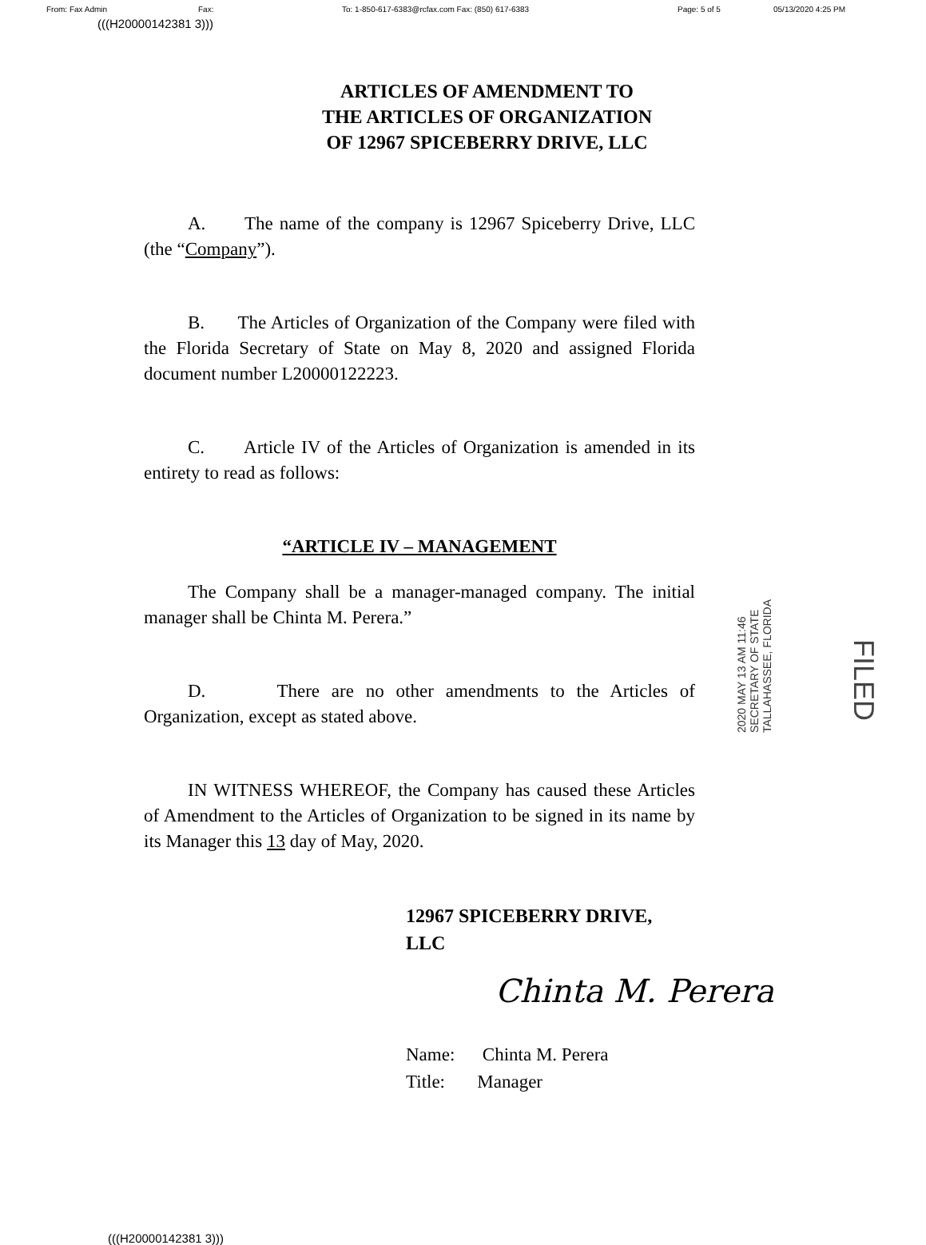From: Fax Admin Fax: To: 1-850-617-6383@rcfax.com Fax: (850) 617-6383 Page: 5 of 5 05/13/2020 4:25 PM
(((H20000142381 3)))
ARTICLES OF AMENDMENT TO
THE ARTICLES OF ORGANIZATION
OF 12967 SPICEBERRY DRIVE, LLC
A. The name of the company is 12967 Spiceberry Drive, LLC (the “Company”).
B. The Articles of Organization of the Company were filed with the Florida Secretary of State on May 8, 2020 and assigned Florida document number L20000122223.
C. Article IV of the Articles of Organization is amended in its entirety to read as follows:
“ARTICLE IV – MANAGEMENT
The Company shall be a manager-managed company. The initial manager shall be Chinta M. Perera.”
D. There are no other amendments to the Articles of Organization, except as stated above.
IN WITNESS WHEREOF, the Company has caused these Articles of Amendment to the Articles of Organization to be signed in its name by its Manager this 13 day of May, 2020.
2020 MAY 13 AM 11:46
SECRETARY OF STATE
TALLAHASSEE, FLORIDA
FILED
12967 SPICEBERRY DRIVE,
LLC
Chinta M. Perera
Name: Chinta M. Perera
Title: Manager
(((H20000142381 3)))